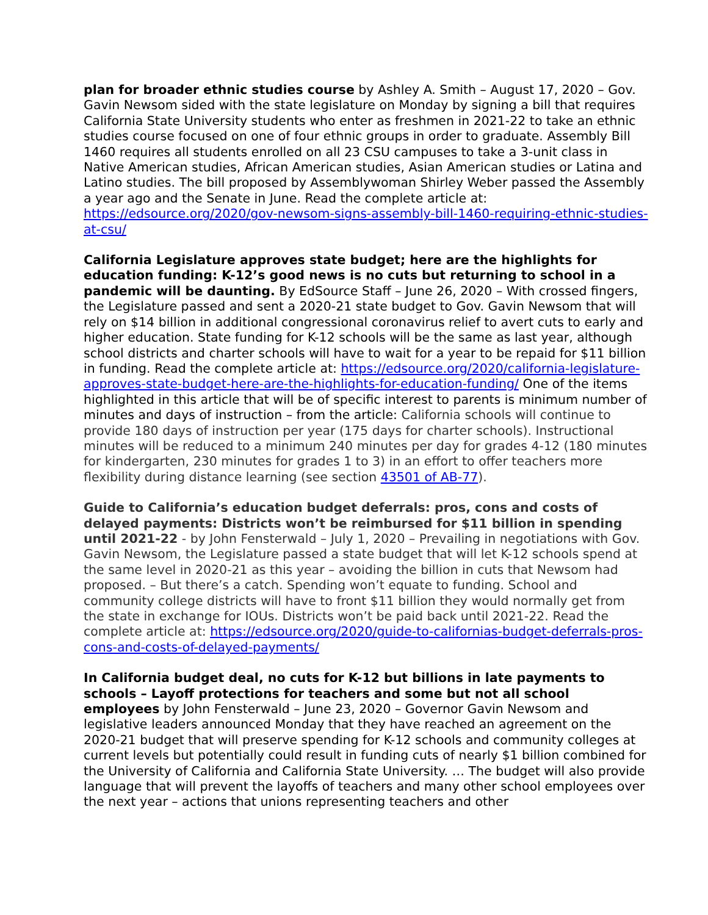plan for broader ethnic studies course by Ashley A. Smith – August 17, 2020 – Gov. Gavin Newsom sided with the state legislature on Monday by signing a bill that requires California State University students who enter as freshmen in 2021-22 to take an ethnic studies course focused on one of four ethnic groups in order to graduate. Assembly Bill 1460 requires all students enrolled on all 23 CSU campuses to take a 3-unit class in Native American studies, African American studies, Asian American studies or Latina and Latino studies. The bill proposed by Assemblywoman Shirley Weber passed the Assembly a year ago and the Senate in June. Read the complete article at: https://edsource.org/2020/gov-newsom-signs-assembly-bill-1460-requiring-ethnic-studies-at-csu/
California Legislature approves state budget; here are the highlights for education funding: K-12’s good news is no cuts but returning to school in a pandemic will be daunting. By EdSource Staff – June 26, 2020 – With crossed fingers, the Legislature passed and sent a 2020-21 state budget to Gov. Gavin Newsom that will rely on $14 billion in additional congressional coronavirus relief to avert cuts to early and higher education. State funding for K-12 schools will be the same as last year, although school districts and charter schools will have to wait for a year to be repaid for $11 billion in funding. Read the complete article at: https://edsource.org/2020/california-legislature-approves-state-budget-here-are-the-highlights-for-education-funding/ One of the items highlighted in this article that will be of specific interest to parents is minimum number of minutes and days of instruction – from the article: California schools will continue to provide 180 days of instruction per year (175 days for charter schools). Instructional minutes will be reduced to a minimum 240 minutes per day for grades 4-12 (180 minutes for kindergarten, 230 minutes for grades 1 to 3) in an effort to offer teachers more flexibility during distance learning (see section 43501 of AB-77).
Guide to California’s education budget deferrals: pros, cons and costs of delayed payments: Districts won’t be reimbursed for $11 billion in spending until 2021-22 - by John Fensterwald – July 1, 2020 – Prevailing in negotiations with Gov. Gavin Newsom, the Legislature passed a state budget that will let K-12 schools spend at the same level in 2020-21 as this year – avoiding the billion in cuts that Newsom had proposed. – But there’s a catch. Spending won’t equate to funding. School and community college districts will have to front $11 billion they would normally get from the state in exchange for IOUs. Districts won’t be paid back until 2021-22. Read the complete article at: https://edsource.org/2020/guide-to-californias-budget-deferrals-pros-cons-and-costs-of-delayed-payments/
In California budget deal, no cuts for K-12 but billions in late payments to schools – Layoff protections for teachers and some but not all school employees by John Fensterwald – June 23, 2020 – Governor Gavin Newsom and legislative leaders announced Monday that they have reached an agreement on the 2020-21 budget that will preserve spending for K-12 schools and community colleges at current levels but potentially could result in funding cuts of nearly $1 billion combined for the University of California and California State University. … The budget will also provide language that will prevent the layoffs of teachers and many other school employees over the next year – actions that unions representing teachers and other